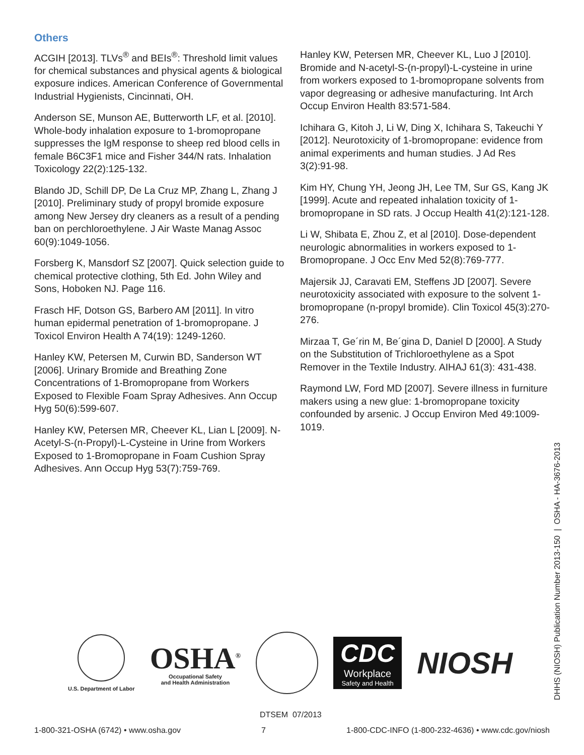Others
ACGIH [2013]. TLVs<sup>®</sup> and BEIs<sup>®</sup>: Threshold limit values for chemical substances and physical agents & biological exposure indices. American Conference of Governmental Industrial Hygienists, Cincinnati, OH.
Anderson SE, Munson AE, Butterworth LF, et al. [2010]. Whole-body inhalation exposure to 1-bromopropane suppresses the IgM response to sheep red blood cells in female B6C3F1 mice and Fisher 344/N rats. Inhalation Toxicology 22(2):125-132.
Blando JD, Schill DP, De La Cruz MP, Zhang L, Zhang J [2010]. Preliminary study of propyl bromide exposure among New Jersey dry cleaners as a result of a pending ban on perchloroethylene. J Air Waste Manag Assoc 60(9):1049-1056.
Forsberg K, Mansdorf SZ [2007]. Quick selection guide to chemical protective clothing, 5th Ed. John Wiley and Sons, Hoboken NJ. Page 116.
Frasch HF, Dotson GS, Barbero AM [2011]. In vitro human epidermal penetration of 1-bromopropane. J Toxicol Environ Health A 74(19): 1249-1260.
Hanley KW, Petersen M, Curwin BD, Sanderson WT [2006]. Urinary Bromide and Breathing Zone Concentrations of 1-Bromopropane from Workers Exposed to Flexible Foam Spray Adhesives. Ann Occup Hyg 50(6):599-607.
Hanley KW, Petersen MR, Cheever KL, Lian L [2009]. N-Acetyl-S-(n-Propyl)-L-Cysteine in Urine from Workers Exposed to 1-Bromopropane in Foam Cushion Spray Adhesives. Ann Occup Hyg 53(7):759-769.
Hanley KW, Petersen MR, Cheever KL, Luo J [2010]. Bromide and N-acetyl-S-(n-propyl)-L-cysteine in urine from workers exposed to 1-bromopropane solvents from vapor degreasing or adhesive manufacturing. Int Arch Occup Environ Health 83:571-584.
Ichihara G, Kitoh J, Li W, Ding X, Ichihara S, Takeuchi Y [2012]. Neurotoxicity of 1-bromopropane: evidence from animal experiments and human studies. J Ad Res 3(2):91-98.
Kim HY, Chung YH, Jeong JH, Lee TM, Sur GS, Kang JK [1999]. Acute and repeated inhalation toxicity of 1-bromopropane in SD rats. J Occup Health 41(2):121-128.
Li W, Shibata E, Zhou Z, et al [2010]. Dose-dependent neurologic abnormalities in workers exposed to 1-Bromopropane. J Occ Env Med 52(8):769-777.
Majersik JJ, Caravati EM, Steffens JD [2007]. Severe neurotoxicity associated with exposure to the solvent 1-bromopropane (n-propyl bromide). Clin Toxicol 45(3):270-276.
Mirzaa T, Ge´rin M, Be´gina D, Daniel D [2000]. A Study on the Substitution of Trichloroethylene as a Spot Remover in the Textile Industry. AIHAJ 61(3): 431-438.
Raymond LW, Ford MD [2007]. Severe illness in furniture makers using a new glue: 1-bromopropane toxicity confounded by arsenic. J Occup Environ Med 49:1009-1019.
DHHS (NIOSH) Publication Number 2013-150 | OSHA - HA-3676-2013
U.S. Department of Labor
OSHA<sup>®</sup>
Occupational Safety
and Health Administration
CDC
Workplace
Safety and Health
NIOSH
DTSEM 07/2013
1-800-321-OSHA (6742) • www.osha.gov 7 1-800-CDC-INFO (1-800-232-4636) • www.cdc.gov/niosh